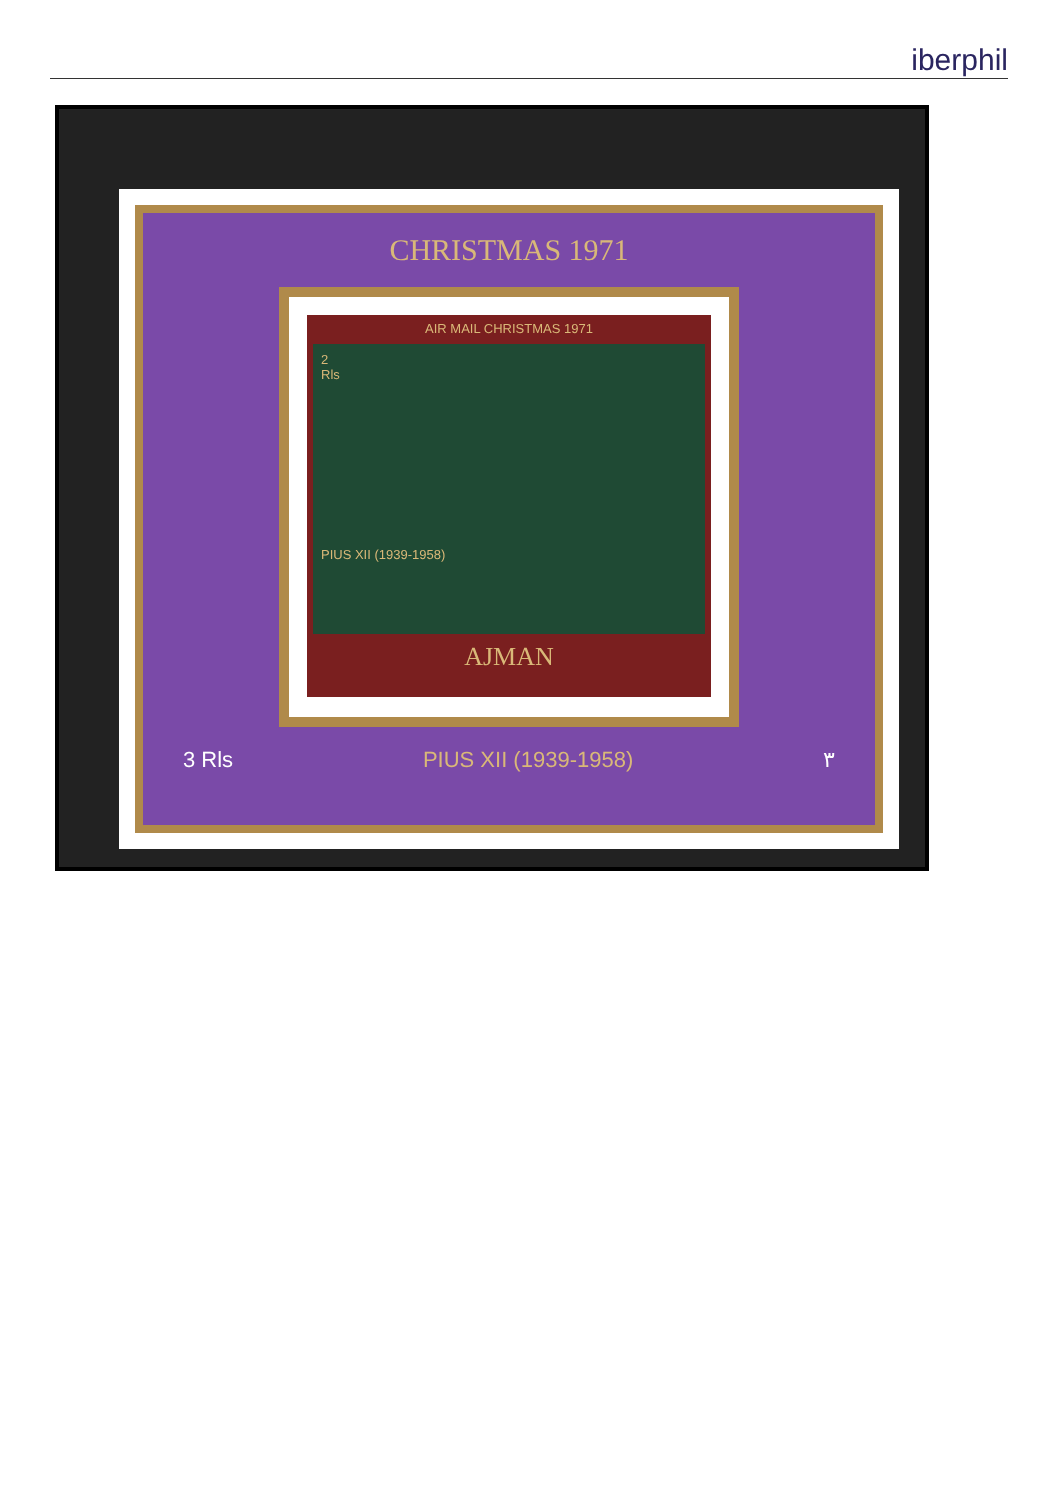iberphil
CHRISTMAS 1971
AIR MAIL CHRISTMAS 1971
2
Rls
PIUS XII (1939-1958)
AJMAN
3 Rls PIUS XII (1939-1958) ٣